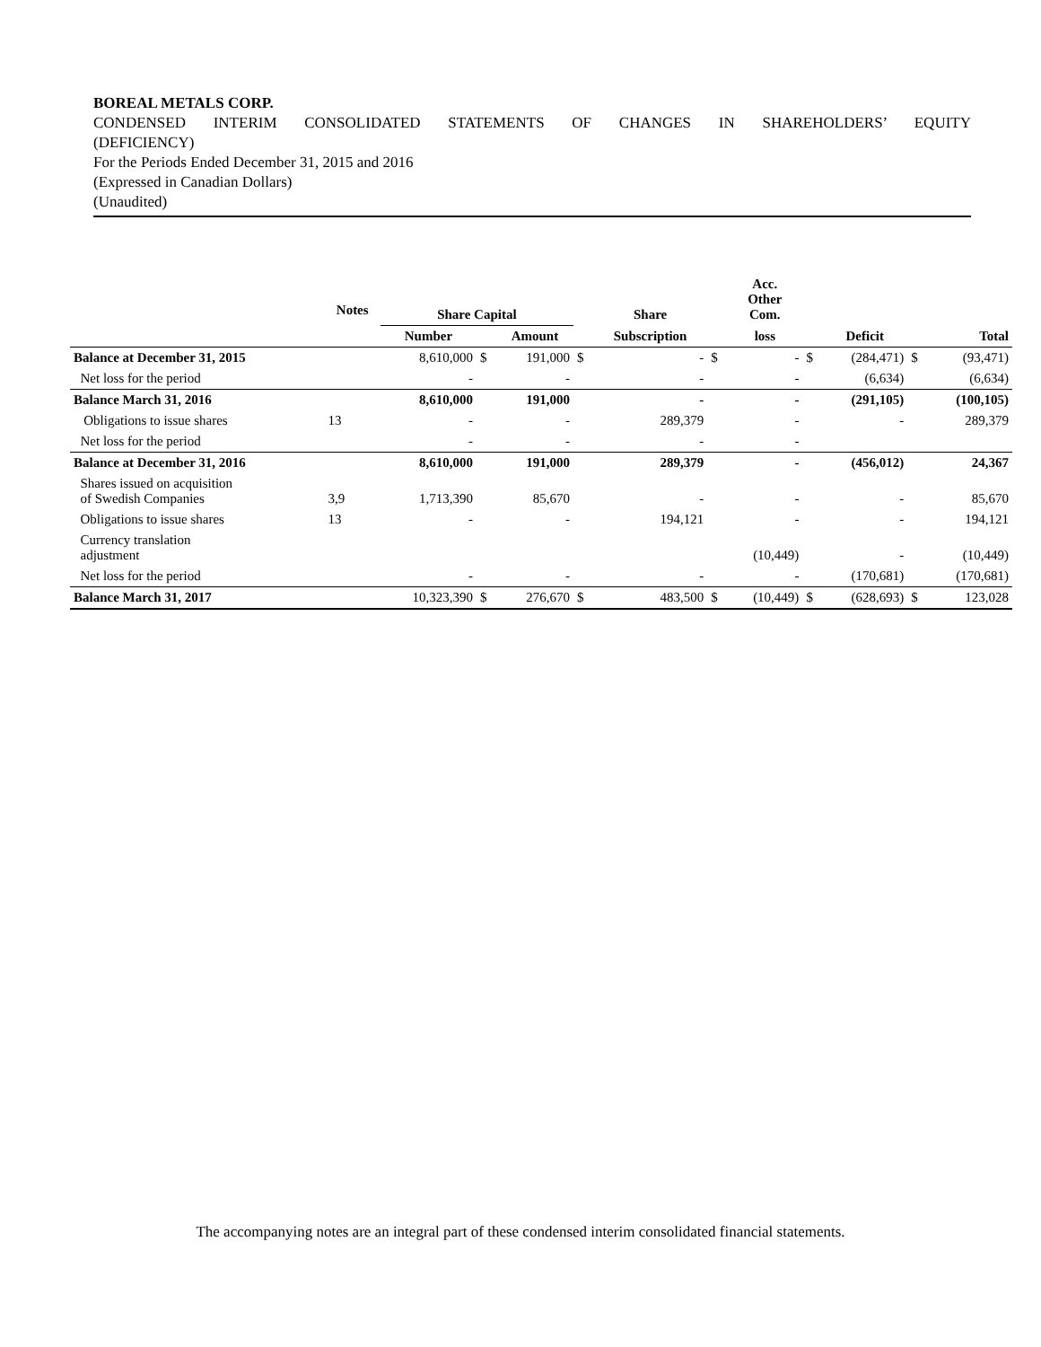BOREAL METALS CORP.
CONDENSED INTERIM CONSOLIDATED STATEMENTS OF CHANGES IN SHAREHOLDERS’ EQUITY
(DEFICIENCY)
For the Periods Ended December 31, 2015 and 2016
(Expressed in Canadian Dollars)
(Unaudited)
| | Notes | Share Capital | | | | Share | | Acc. Other Com. | | | | |
| --- | --- | --- | --- | --- | --- | --- | --- | --- | --- | --- | --- | --- |
| | | Number | | Amount | | Subscription | | loss | | Deficit | | Total |
| Balance at December 31, 2015 | | 8,610,000 | $ | 191,000 | $ | - | $ | - | $ | (284,471) | $ | (93,471) |
| Net loss for the period | | - | | - | | - | | - | | (6,634) | | (6,634) |
| Balance March 31, 2016 | | 8,610,000 | | 191,000 | | - | | - | | (291,105) | | (100,105) |
| Obligations to issue shares | 13 | - | | - | | 289,379 | | - | | - | | 289,379 |
| Net loss for the period | | - | | - | | - | | - | | | | |
| Balance at December 31, 2016 | | 8,610,000 | | 191,000 | | 289,379 | | - | | (456,012) | | 24,367 |
| Shares issued on acquisition of Swedish Companies | 3,9 | 1,713,390 | | 85,670 | | - | | - | | - | | 85,670 |
| Obligations to issue shares | 13 | - | | - | | 194,121 | | - | | - | | 194,121 |
| Currency translation adjustment | | | | | | | | (10,449) | | - | | (10,449) |
| Net loss for the period | | - | | - | | - | | - | | (170,681) | | (170,681) |
| Balance March 31, 2017 | | 10,323,390 | $ | 276,670 | $ | 483,500 | $ | (10,449) | $ | (628,693) | $ | 123,028 |
The accompanying notes are an integral part of these condensed interim consolidated financial statements.